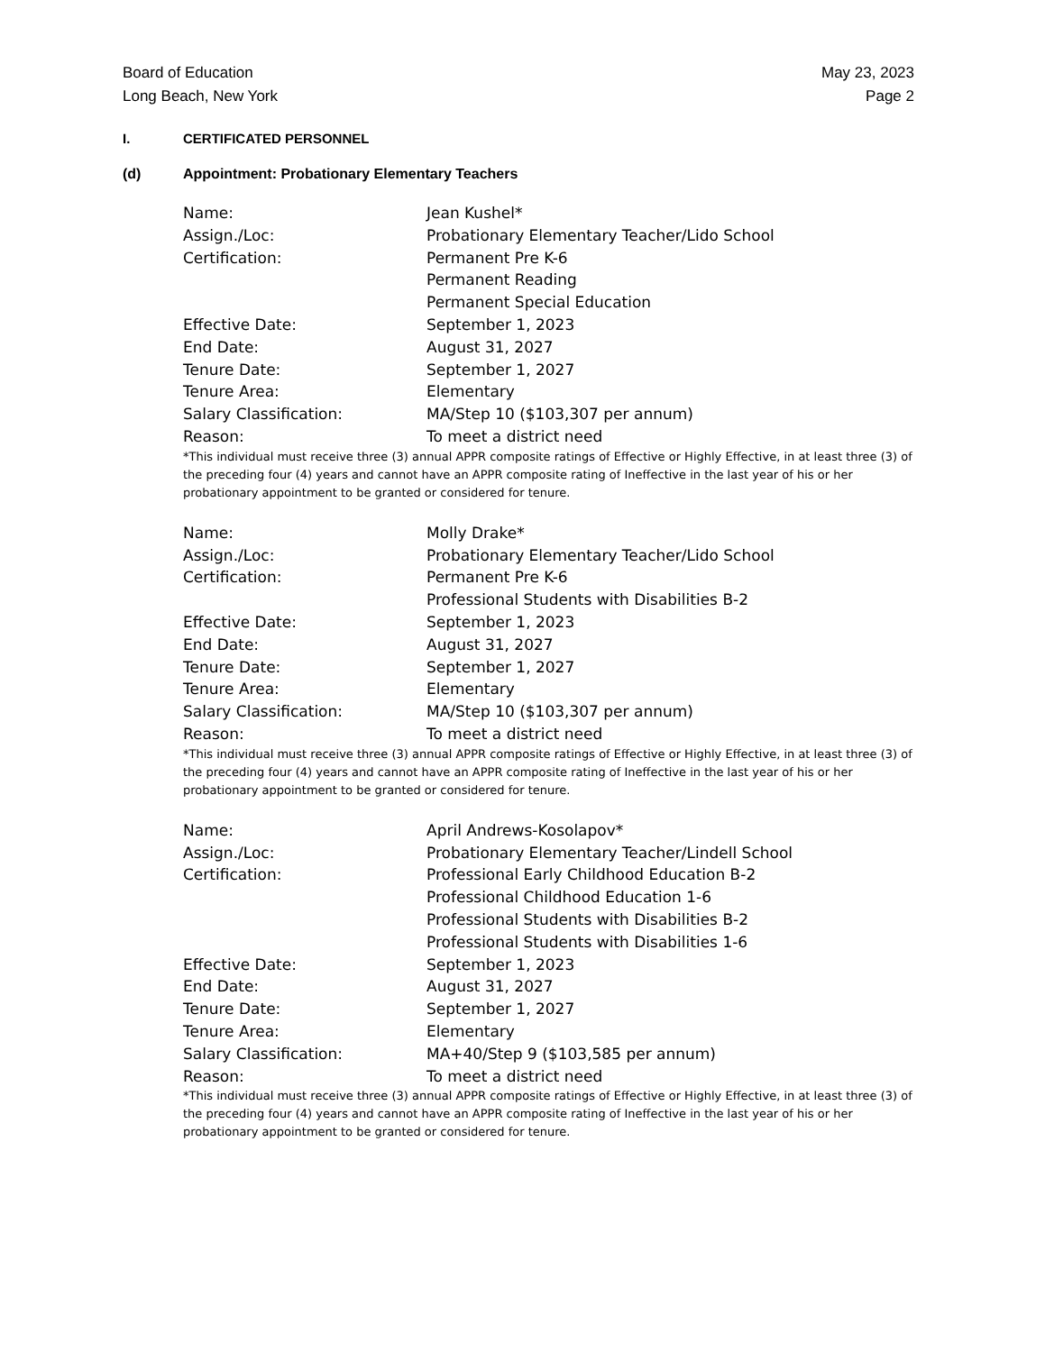Board of Education
Long Beach, New York
May 23, 2023
Page 2
I. CERTIFICATED PERSONNEL
(d) Appointment: Probationary Elementary Teachers
| Name: | Jean Kushel* |
| Assign./Loc: | Probationary Elementary Teacher/Lido School |
| Certification: | Permanent Pre K-6 Permanent Reading Permanent Special Education |
| Effective Date: | September 1, 2023 |
| End Date: | August 31, 2027 |
| Tenure Date: | September 1, 2027 |
| Tenure Area: | Elementary |
| Salary Classification: | MA/Step 10 ($103,307 per annum) |
| Reason: | To meet a district need |
*This individual must receive three (3) annual APPR composite ratings of Effective or Highly Effective, in at least three (3) of the preceding four (4) years and cannot have an APPR composite rating of Ineffective in the last year of his or her probationary appointment to be granted or considered for tenure.
| Name: | Molly Drake* |
| Assign./Loc: | Probationary Elementary Teacher/Lido School |
| Certification: | Permanent Pre K-6 Professional Students with Disabilities B-2 |
| Effective Date: | September 1, 2023 |
| End Date: | August 31, 2027 |
| Tenure Date: | September 1, 2027 |
| Tenure Area: | Elementary |
| Salary Classification: | MA/Step 10 ($103,307 per annum) |
| Reason: | To meet a district need |
*This individual must receive three (3) annual APPR composite ratings of Effective or Highly Effective, in at least three (3) of the preceding four (4) years and cannot have an APPR composite rating of Ineffective in the last year of his or her probationary appointment to be granted or considered for tenure.
| Name: | April Andrews-Kosolapov* |
| Assign./Loc: | Probationary Elementary Teacher/Lindell School |
| Certification: | Professional Early Childhood Education B-2 Professional Childhood Education 1-6 Professional Students with Disabilities B-2 Professional Students with Disabilities 1-6 |
| Effective Date: | September 1, 2023 |
| End Date: | August 31, 2027 |
| Tenure Date: | September 1, 2027 |
| Tenure Area: | Elementary |
| Salary Classification: | MA+40/Step 9 ($103,585 per annum) |
| Reason: | To meet a district need |
*This individual must receive three (3) annual APPR composite ratings of Effective or Highly Effective, in at least three (3) of the preceding four (4) years and cannot have an APPR composite rating of Ineffective in the last year of his or her probationary appointment to be granted or considered for tenure.